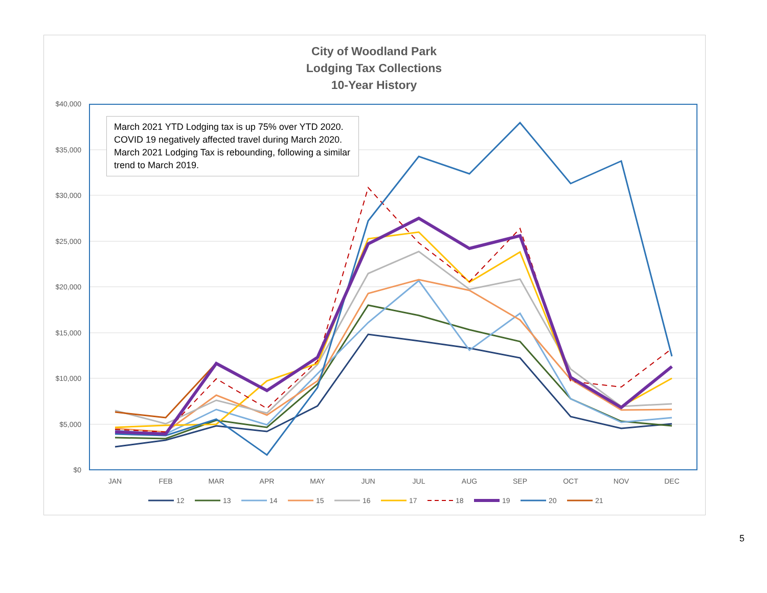City of Woodland Park
Lodging Tax Collections
10-Year History
$40,000
$35,000
$30,000
$25,000
$20,000
$15,000
$10,000
$5,000
$0
JAN
FEB
MAR
APR
MAY
JUN
JUL
AUG
SEP
OCT
NOV
DEC
12
13
14
15
16
17
18
19
20
21
March 2021 YTD Lodging tax is up 75% over YTD 2020. COVID 19 negatively affected travel during March 2020. March 2021 Lodging Tax is rebounding, following a similar trend to March 2019.
5